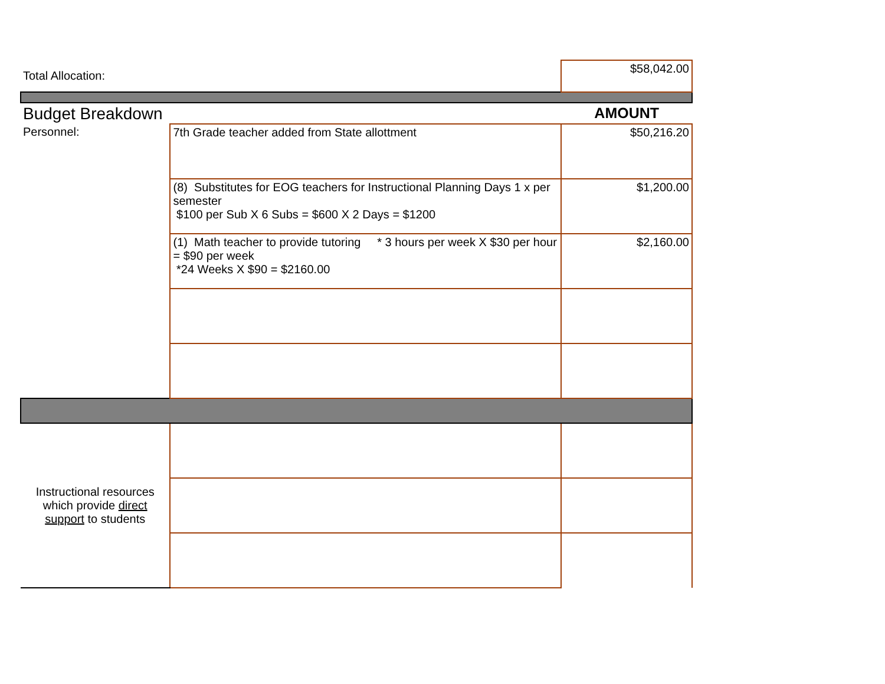| Total Allocation: | | $58,042.00 |
| Budget Breakdown | | AMOUNT |
| Personnel: | 7th Grade teacher added from State allottment | $50,216.20 |
| | (8) Substitutes for EOG teachers for Instructional Planning Days 1 x per semester $100 per Sub X 6 Subs = $600 X 2 Days = $1200 | $1,200.00 |
| | (1) Math teacher to provide tutoring * 3 hours per week X $30 per hour = $90 per week *24 Weeks X $90 = $2160.00 | $2,160.00 |
| Instructional resources which provide direct support to students | | |